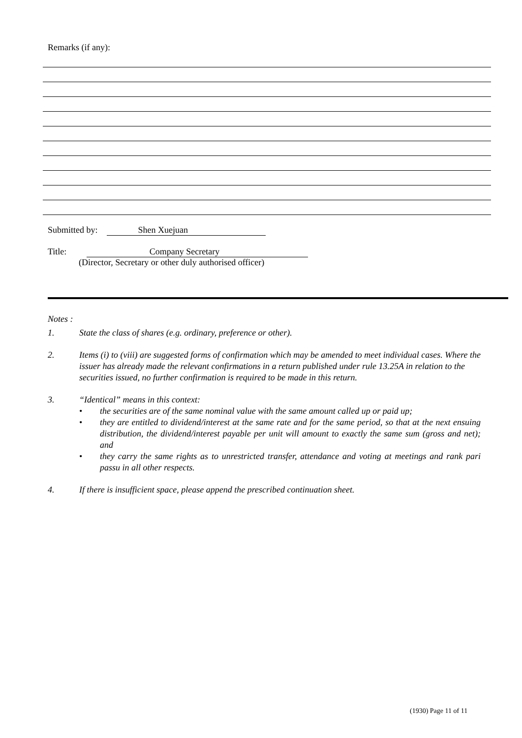Remarks (if any):
Submitted by: Shen Xuejuan
Title: Company Secretary
(Director, Secretary or other duly authorised officer)
Notes :
1. State the class of shares (e.g. ordinary, preference or other).
2. Items (i) to (viii) are suggested forms of confirmation which may be amended to meet individual cases. Where the issuer has already made the relevant confirmations in a return published under rule 13.25A in relation to the securities issued, no further confirmation is required to be made in this return.
3. “Identical” means in this context:
• the securities are of the same nominal value with the same amount called up or paid up;
• they are entitled to dividend/interest at the same rate and for the same period, so that at the next ensuing distribution, the dividend/interest payable per unit will amount to exactly the same sum (gross and net); and
• they carry the same rights as to unrestricted transfer, attendance and voting at meetings and rank pari passu in all other respects.
4. If there is insufficient space, please append the prescribed continuation sheet.
(1930) Page 11 of 11